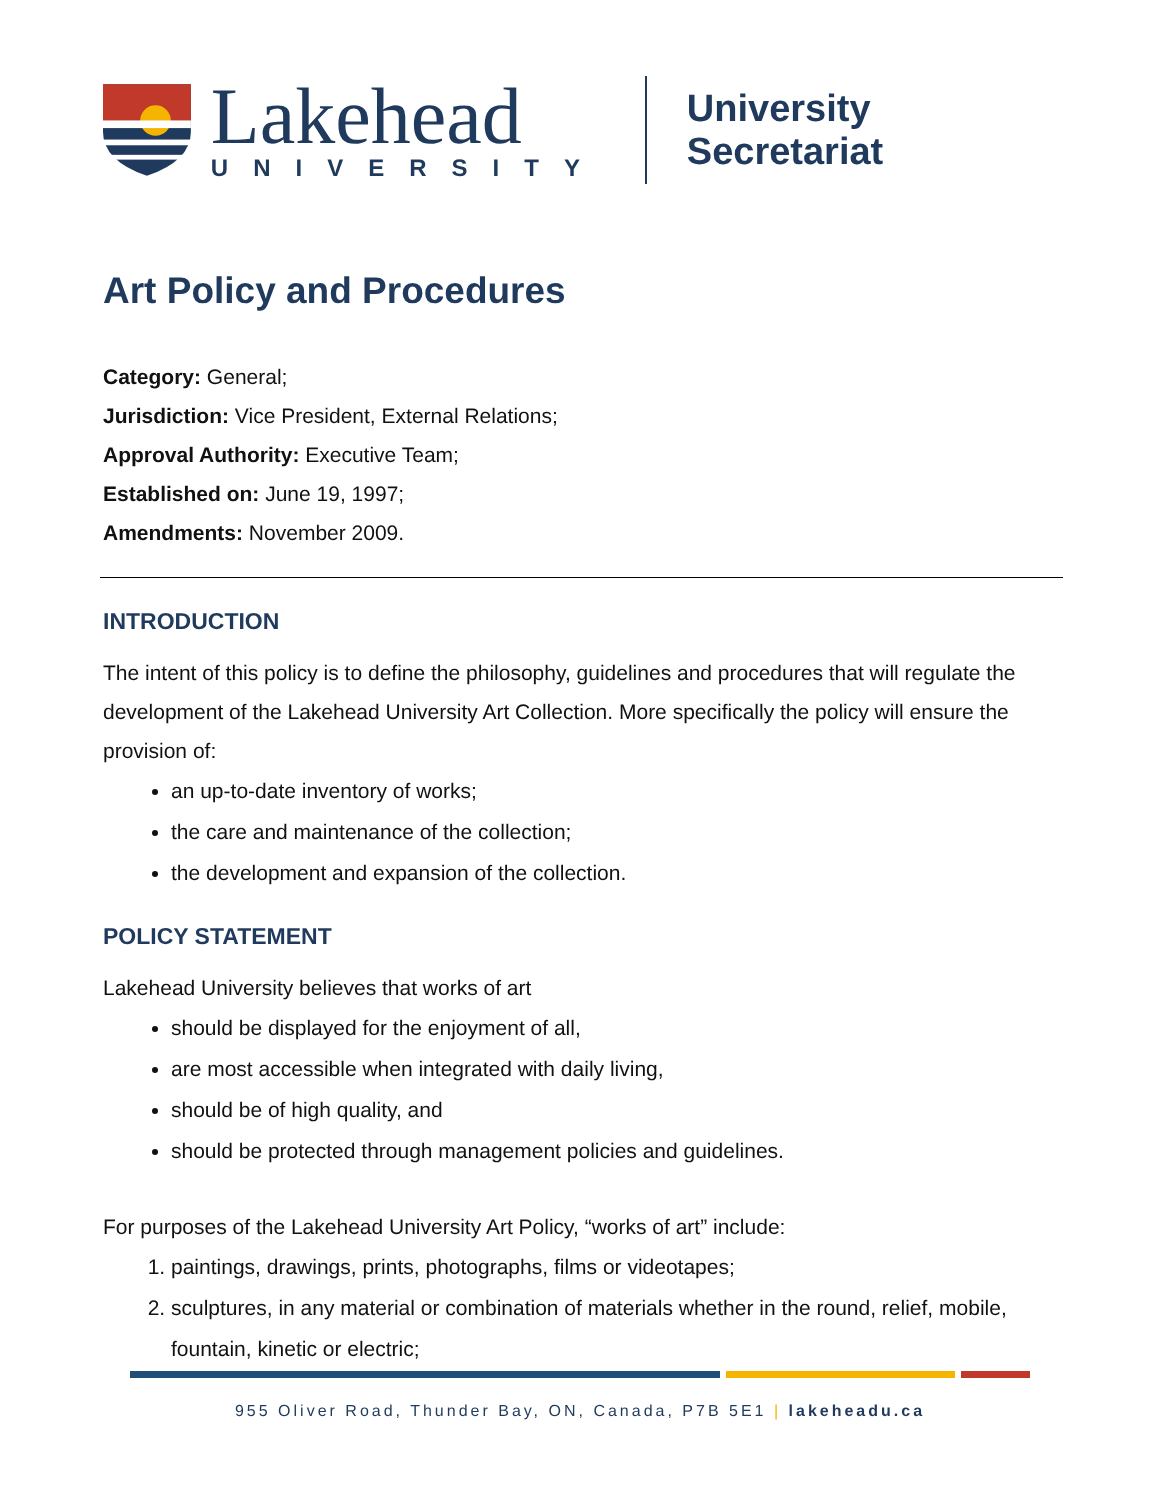Lakehead
UNIVERSITY
University Secretariat
Art Policy and Procedures
Category: General;
Jurisdiction: Vice President, External Relations;
Approval Authority: Executive Team;
Established on: June 19, 1997;
Amendments: November 2009.
INTRODUCTION
The intent of this policy is to define the philosophy, guidelines and procedures that will regulate the development of the Lakehead University Art Collection. More specifically the policy will ensure the provision of:
an up-to-date inventory of works;
the care and maintenance of the collection;
the development and expansion of the collection.
POLICY STATEMENT
Lakehead University believes that works of art
should be displayed for the enjoyment of all,
are most accessible when integrated with daily living,
should be of high quality, and
should be protected through management policies and guidelines.
For purposes of the Lakehead University Art Policy, “works of art” include:
1. paintings, drawings, prints, photographs, films or videotapes;
2. sculptures, in any material or combination of materials whether in the round, relief, mobile, fountain, kinetic or electric;
955 Oliver Road, Thunder Bay, ON, Canada, P7B 5E1 | lakeheadu.ca